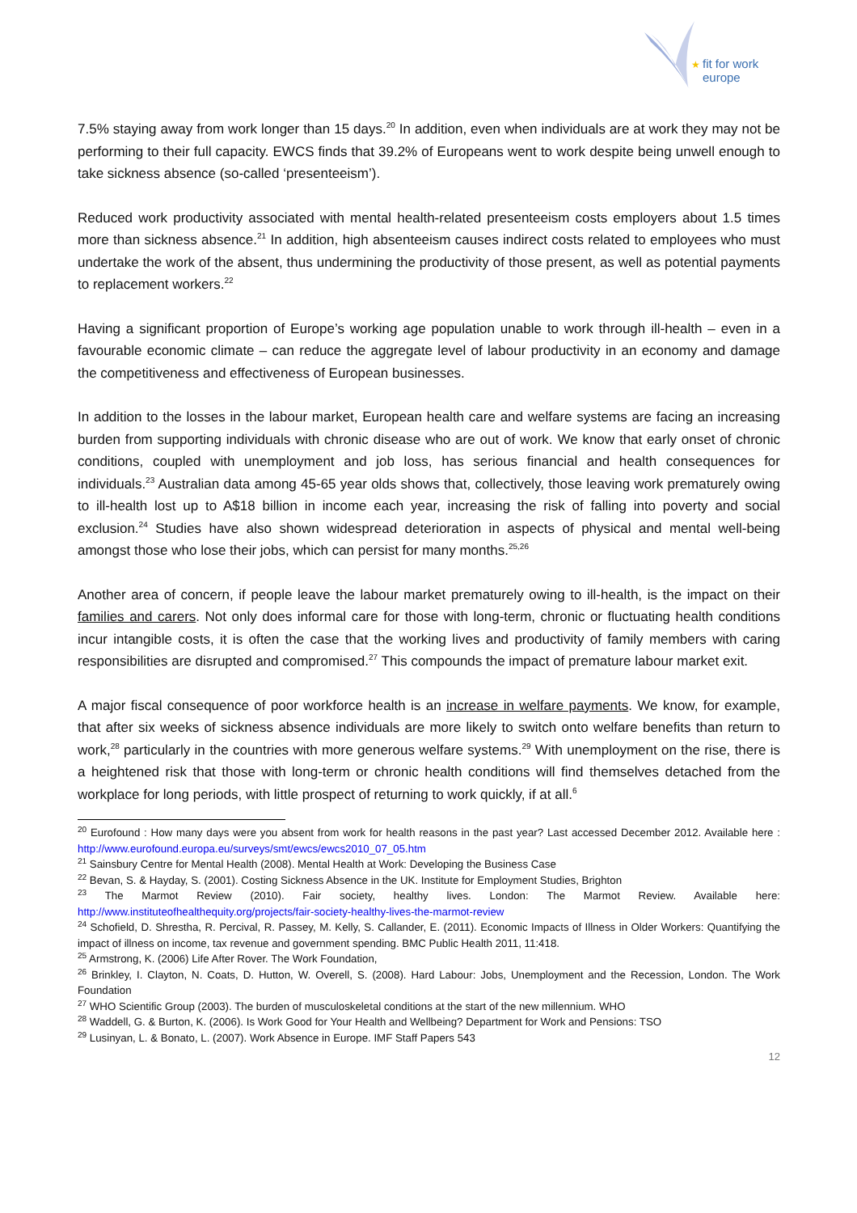★
fit for work
europe
7.5% staying away from work longer than 15 days.<sup>20</sup> In addition, even when individuals are at work they may not be performing to their full capacity. EWCS finds that 39.2% of Europeans went to work despite being unwell enough to take sickness absence (so-called ‘presenteeism’).
Reduced work productivity associated with mental health-related presenteeism costs employers about 1.5 times more than sickness absence.<sup>21</sup> In addition, high absenteeism causes indirect costs related to employees who must undertake the work of the absent, thus undermining the productivity of those present, as well as potential payments to replacement workers.<sup>22</sup>
Having a significant proportion of Europe’s working age population unable to work through ill-health – even in a favourable economic climate – can reduce the aggregate level of labour productivity in an economy and damage the competitiveness and effectiveness of European businesses.
In addition to the losses in the labour market, European health care and welfare systems are facing an increasing burden from supporting individuals with chronic disease who are out of work. We know that early onset of chronic conditions, coupled with unemployment and job loss, has serious financial and health consequences for individuals.<sup>23</sup> Australian data among 45-65 year olds shows that, collectively, those leaving work prematurely owing to ill-health lost up to A$18 billion in income each year, increasing the risk of falling into poverty and social exclusion.<sup>24</sup> Studies have also shown widespread deterioration in aspects of physical and mental well-being amongst those who lose their jobs, which can persist for many months.<sup>25,26</sup>
Another area of concern, if people leave the labour market prematurely owing to ill-health, is the impact on their families and carers. Not only does informal care for those with long-term, chronic or fluctuating health conditions incur intangible costs, it is often the case that the working lives and productivity of family members with caring responsibilities are disrupted and compromised.<sup>27</sup> This compounds the impact of premature labour market exit.
A major fiscal consequence of poor workforce health is an increase in welfare payments. We know, for example, that after six weeks of sickness absence individuals are more likely to switch onto welfare benefits than return to work,<sup>28</sup> particularly in the countries with more generous welfare systems.<sup>29</sup> With unemployment on the rise, there is a heightened risk that those with long-term or chronic health conditions will find themselves detached from the workplace for long periods, with little prospect of returning to work quickly, if at all.<sup>6</sup>
<sup>20</sup> Eurofound : How many days were you absent from work for health reasons in the past year? Last accessed December 2012. Available here : http://www.eurofound.europa.eu/surveys/smt/ewcs/ewcs2010_07_05.htm
<sup>21</sup> Sainsbury Centre for Mental Health (2008). Mental Health at Work: Developing the Business Case
<sup>22</sup> Bevan, S. & Hayday, S. (2001). Costing Sickness Absence in the UK. Institute for Employment Studies, Brighton
<sup>23</sup> The Marmot Review (2010). Fair society, healthy lives. London: The Marmot Review. Available here: http://www.instituteofhealthequity.org/projects/fair-society-healthy-lives-the-marmot-review
<sup>24</sup> Schofield, D. Shrestha, R. Percival, R. Passey, M. Kelly, S. Callander, E. (2011). Economic Impacts of Illness in Older Workers: Quantifying the impact of illness on income, tax revenue and government spending. BMC Public Health 2011, 11:418.
<sup>25</sup> Armstrong, K. (2006) Life After Rover. The Work Foundation,
<sup>26</sup> Brinkley, I. Clayton, N. Coats, D. Hutton, W. Overell, S. (2008). Hard Labour: Jobs, Unemployment and the Recession, London. The Work Foundation
<sup>27</sup> WHO Scientific Group (2003). The burden of musculoskeletal conditions at the start of the new millennium. WHO
<sup>28</sup> Waddell, G. & Burton, K. (2006). Is Work Good for Your Health and Wellbeing? Department for Work and Pensions: TSO
<sup>29</sup> Lusinyan, L. & Bonato, L. (2007). Work Absence in Europe. IMF Staff Papers 543
12